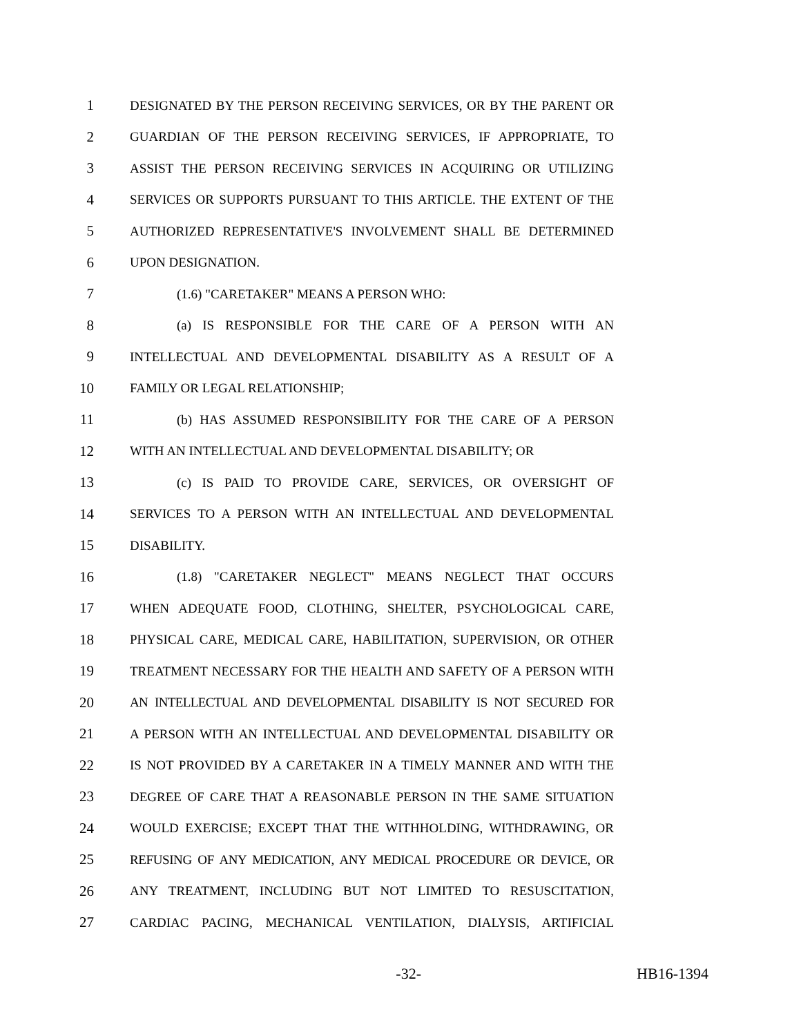1 DESIGNATED BY THE PERSON RECEIVING SERVICES, OR BY THE PARENT OR
2 GUARDIAN OF THE PERSON RECEIVING SERVICES, IF APPROPRIATE, TO
3 ASSIST THE PERSON RECEIVING SERVICES IN ACQUIRING OR UTILIZING
4 SERVICES OR SUPPORTS PURSUANT TO THIS ARTICLE. THE EXTENT OF THE
5 AUTHORIZED REPRESENTATIVE'S INVOLVEMENT SHALL BE DETERMINED
6 UPON DESIGNATION.
7 (1.6) "CARETAKER" MEANS A PERSON WHO:
8 (a) IS RESPONSIBLE FOR THE CARE OF A PERSON WITH AN
9 INTELLECTUAL AND DEVELOPMENTAL DISABILITY AS A RESULT OF A
10 FAMILY OR LEGAL RELATIONSHIP;
11 (b) HAS ASSUMED RESPONSIBILITY FOR THE CARE OF A PERSON
12 WITH AN INTELLECTUAL AND DEVELOPMENTAL DISABILITY; OR
13 (c) IS PAID TO PROVIDE CARE, SERVICES, OR OVERSIGHT OF
14 SERVICES TO A PERSON WITH AN INTELLECTUAL AND DEVELOPMENTAL
15 DISABILITY.
16 (1.8) "CARETAKER NEGLECT" MEANS NEGLECT THAT OCCURS
17 WHEN ADEQUATE FOOD, CLOTHING, SHELTER, PSYCHOLOGICAL CARE,
18 PHYSICAL CARE, MEDICAL CARE, HABILITATION, SUPERVISION, OR OTHER
19 TREATMENT NECESSARY FOR THE HEALTH AND SAFETY OF A PERSON WITH
20 AN INTELLECTUAL AND DEVELOPMENTAL DISABILITY IS NOT SECURED FOR
21 A PERSON WITH AN INTELLECTUAL AND DEVELOPMENTAL DISABILITY OR
22 IS NOT PROVIDED BY A CARETAKER IN A TIMELY MANNER AND WITH THE
23 DEGREE OF CARE THAT A REASONABLE PERSON IN THE SAME SITUATION
24 WOULD EXERCISE; EXCEPT THAT THE WITHHOLDING, WITHDRAWING, OR
25 REFUSING OF ANY MEDICATION, ANY MEDICAL PROCEDURE OR DEVICE, OR
26 ANY TREATMENT, INCLUDING BUT NOT LIMITED TO RESUSCITATION,
27 CARDIAC PACING, MECHANICAL VENTILATION, DIALYSIS, ARTIFICIAL
-32- HB16-1394